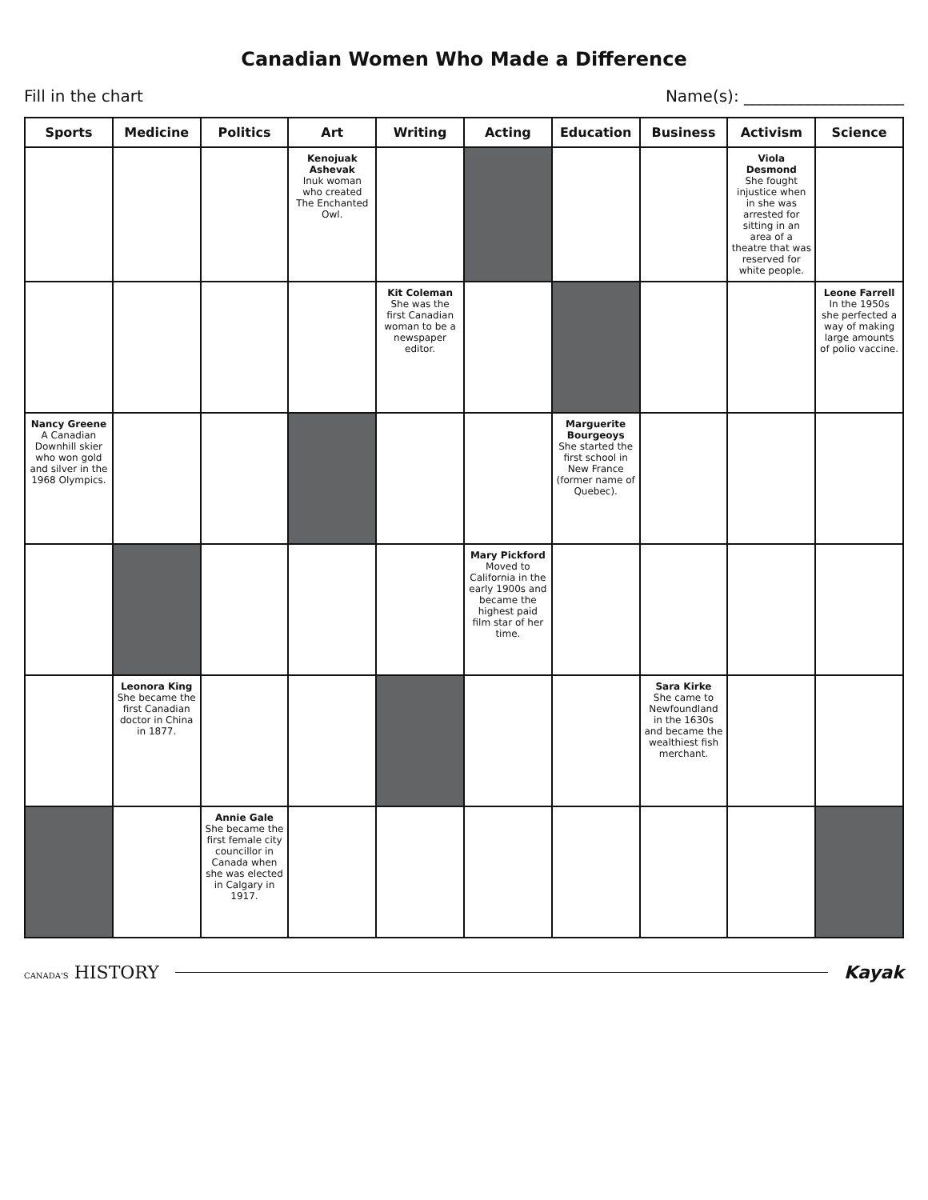Canadian Women Who Made a Difference
Fill in the chart Name(s): ____________________
| Sports | Medicine | Politics | Art | Writing | Acting | Education | Business | Activism | Science |
| --- | --- | --- | --- | --- | --- | --- | --- | --- | --- |
| | | | Kenojuak Ashevak Inuk woman who created The Enchanted Owl. | | | | | Viola Desmond She fought injustice when in she was arrested for sitting in an area of a theatre that was reserved for white people. | |
| | | | | Kit Coleman She was the first Canadian woman to be a newspaper editor. | | | | | Leone Farrell In the 1950s she perfected a way of making large amounts of polio vaccine. |
| Nancy Greene A Canadian Downhill skier who won gold and silver in the 1968 Olympics. | | | | | | Marguerite Bourgeoys She started the first school in New France (former name of Quebec). | | | |
| | | | | | Mary Pickford Moved to California in the early 1900s and became the highest paid film star of her time. | | | | |
| | Leonora King She became the first Canadian doctor in China in 1877. | | | | | | Sara Kirke She came to Newfoundland in the 1630s and became the wealthiest fish merchant. | | |
| | | Annie Gale She became the first female city councillor in Canada when she was elected in Calgary in 1917. | | | | | | | |
CANADA'S HISTORY Kayak